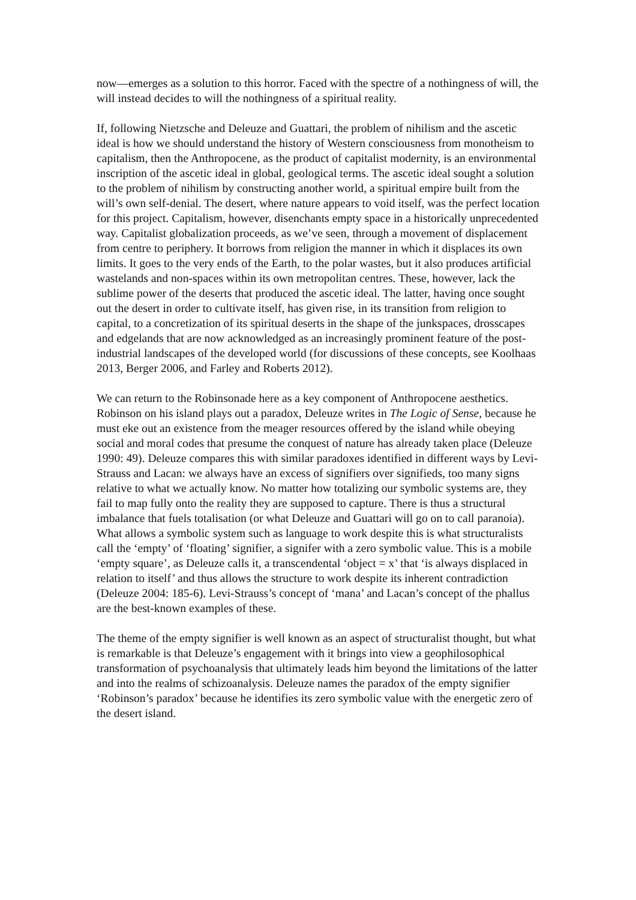now—emerges as a solution to this horror. Faced with the spectre of a nothingness of will, the will instead decides to will the nothingness of a spiritual reality.
If, following Nietzsche and Deleuze and Guattari, the problem of nihilism and the ascetic ideal is how we should understand the history of Western consciousness from monotheism to capitalism, then the Anthropocene, as the product of capitalist modernity, is an environmental inscription of the ascetic ideal in global, geological terms. The ascetic ideal sought a solution to the problem of nihilism by constructing another world, a spiritual empire built from the will’s own self-denial. The desert, where nature appears to void itself, was the perfect location for this project. Capitalism, however, disenchants empty space in a historically unprecedented way. Capitalist globalization proceeds, as we’ve seen, through a movement of displacement from centre to periphery. It borrows from religion the manner in which it displaces its own limits. It goes to the very ends of the Earth, to the polar wastes, but it also produces artificial wastelands and non-spaces within its own metropolitan centres. These, however, lack the sublime power of the deserts that produced the ascetic ideal. The latter, having once sought out the desert in order to cultivate itself, has given rise, in its transition from religion to capital, to a concretization of its spiritual deserts in the shape of the junkspaces, drosscapes and edgelands that are now acknowledged as an increasingly prominent feature of the post-industrial landscapes of the developed world (for discussions of these concepts, see Koolhaas 2013, Berger 2006, and Farley and Roberts 2012).
We can return to the Robinsonade here as a key component of Anthropocene aesthetics. Robinson on his island plays out a paradox, Deleuze writes in The Logic of Sense, because he must eke out an existence from the meager resources offered by the island while obeying social and moral codes that presume the conquest of nature has already taken place (Deleuze 1990: 49). Deleuze compares this with similar paradoxes identified in different ways by Levi-Strauss and Lacan: we always have an excess of signifiers over signifieds, too many signs relative to what we actually know. No matter how totalizing our symbolic systems are, they fail to map fully onto the reality they are supposed to capture. There is thus a structural imbalance that fuels totalisation (or what Deleuze and Guattari will go on to call paranoia). What allows a symbolic system such as language to work despite this is what structuralists call the ‘empty’ of ‘floating’ signifier, a signifer with a zero symbolic value. This is a mobile ‘empty square’, as Deleuze calls it, a transcendental ‘object = x’ that ‘is always displaced in relation to itself’ and thus allows the structure to work despite its inherent contradiction (Deleuze 2004: 185-6). Levi-Strauss’s concept of ‘mana’ and Lacan’s concept of the phallus are the best-known examples of these.
The theme of the empty signifier is well known as an aspect of structuralist thought, but what is remarkable is that Deleuze’s engagement with it brings into view a geophilosophical transformation of psychoanalysis that ultimately leads him beyond the limitations of the latter and into the realms of schizoanalysis. Deleuze names the paradox of the empty signifier ‘Robinson’s paradox’ because he identifies its zero symbolic value with the energetic zero of the desert island.